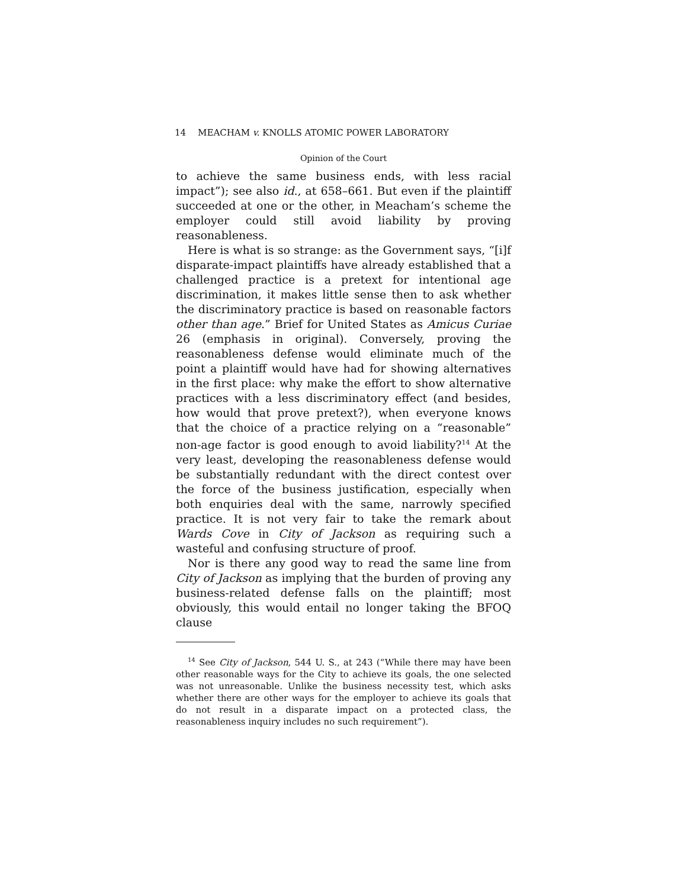14 MEACHAM v. KNOLLS ATOMIC POWER LABORATORY
Opinion of the Court
to achieve the same business ends, with less racial impact”); see also id., at 658–661. But even if the plaintiff succeeded at one or the other, in Meacham’s scheme the employer could still avoid liability by proving reasonableness.
Here is what is so strange: as the Government says, “[i]f disparate-impact plaintiffs have already established that a challenged practice is a pretext for intentional age discrimination, it makes little sense then to ask whether the discriminatory practice is based on reasonable factors other than age.” Brief for United States as Amicus Curiae 26 (emphasis in original). Conversely, proving the reasonableness defense would eliminate much of the point a plaintiff would have had for showing alternatives in the first place: why make the effort to show alternative practices with a less discriminatory effect (and besides, how would that prove pretext?), when everyone knows that the choice of a practice relying on a “reasonable” non-age factor is good enough to avoid liability?<sup>14</sup> At the very least, developing the reasonableness defense would be substantially redundant with the direct contest over the force of the business justification, especially when both enquiries deal with the same, narrowly specified practice. It is not very fair to take the remark about Wards Cove in City of Jackson as requiring such a wasteful and confusing structure of proof.
Nor is there any good way to read the same line from City of Jackson as implying that the burden of proving any business-related defense falls on the plaintiff; most obviously, this would entail no longer taking the BFOQ clause
<sup>14</sup> See City of Jackson, 544 U. S., at 243 (“While there may have been other reasonable ways for the City to achieve its goals, the one selected was not unreasonable. Unlike the business necessity test, which asks whether there are other ways for the employer to achieve its goals that do not result in a disparate impact on a protected class, the reasonableness inquiry includes no such requirement”).